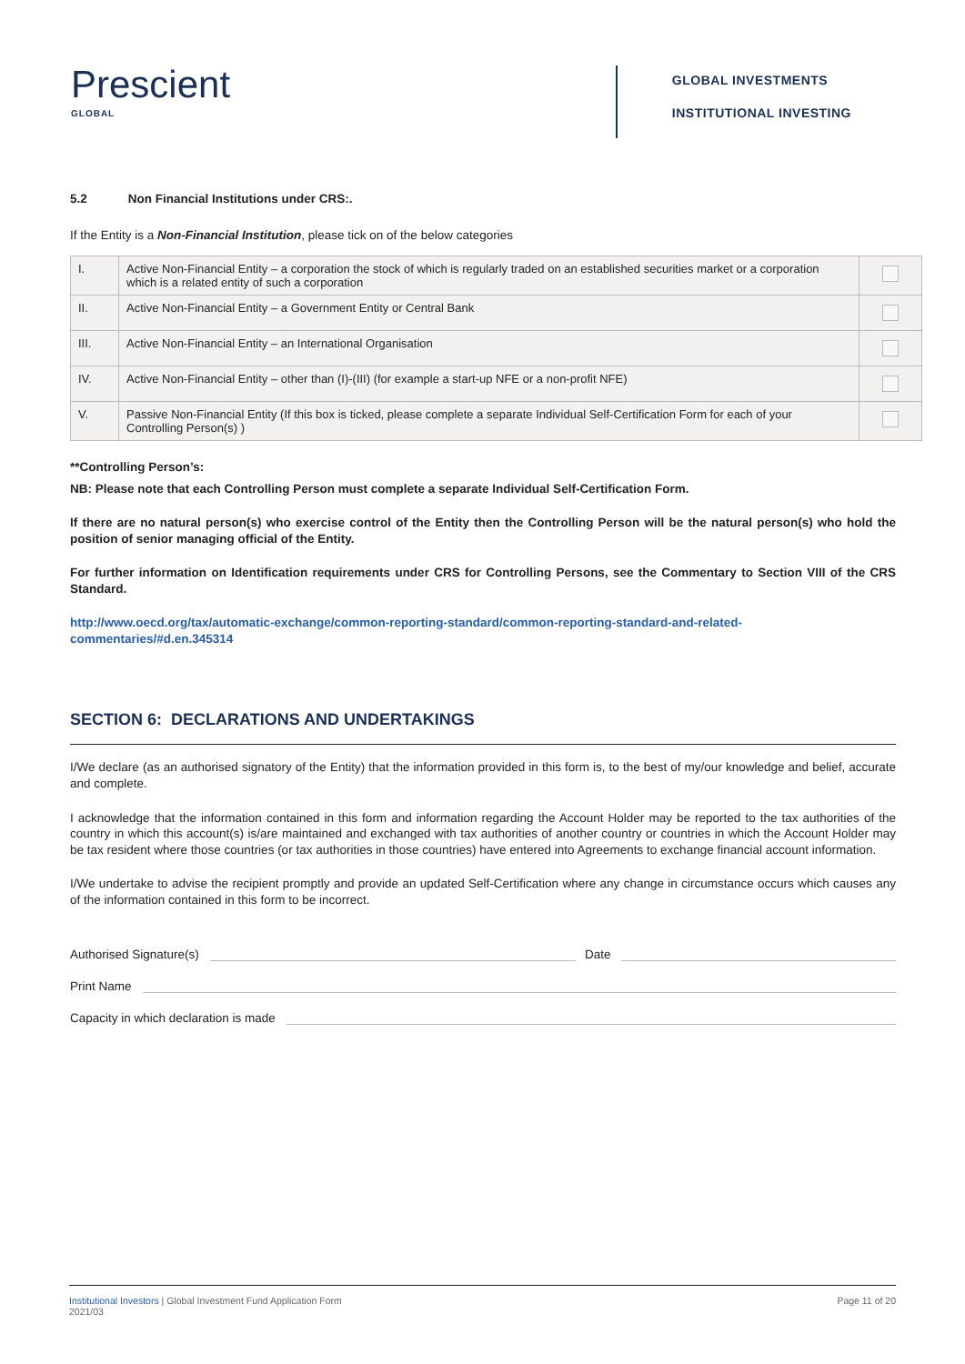Prescient
GLOBAL
GLOBAL INVESTMENTS
INSTITUTIONAL INVESTING
5.2 Non Financial Institutions under CRS:.
If the Entity is a Non-Financial Institution, please tick on of the below categories
| I. | Active Non-Financial Entity – a corporation the stock of which is regularly traded on an established securities market or a corporation which is a related entity of such a corporation | |
| II. | Active Non-Financial Entity – a Government Entity or Central Bank | |
| III. | Active Non-Financial Entity – an International Organisation | |
| IV. | Active Non-Financial Entity – other than (I)-(III) (for example a start-up NFE or a non-profit NFE) | |
| V. | Passive Non-Financial Entity (If this box is ticked, please complete a separate Individual Self-Certification Form for each of your Controlling Person(s) ) | |
**Controlling Person’s:
NB: Please note that each Controlling Person must complete a separate Individual Self-Certification Form.
If there are no natural person(s) who exercise control of the Entity then the Controlling Person will be the natural person(s) who hold the position of senior managing official of the Entity.
For further information on Identification requirements under CRS for Controlling Persons, see the Commentary to Section VIII of the CRS Standard.
http://www.oecd.org/tax/automatic-exchange/common-reporting-standard/common-reporting-standard-and-related- commentaries/#d.en.345314
SECTION 6: DECLARATIONS AND UNDERTAKINGS
I/We declare (as an authorised signatory of the Entity) that the information provided in this form is, to the best of my/our knowledge and belief, accurate and complete.
I acknowledge that the information contained in this form and information regarding the Account Holder may be reported to the tax authorities of the country in which this account(s) is/are maintained and exchanged with tax authorities of another country or countries in which the Account Holder may be tax resident where those countries (or tax authorities in those countries) have entered into Agreements to exchange financial account information.
I/We undertake to advise the recipient promptly and provide an updated Self-Certification where any change in circumstance occurs which causes any of the information contained in this form to be incorrect.
Authorised Signature(s) Date
Print Name
Capacity in which declaration is made
Institutional Investors | Global Investment Fund Application Form
2021/03
Page 11 of 20